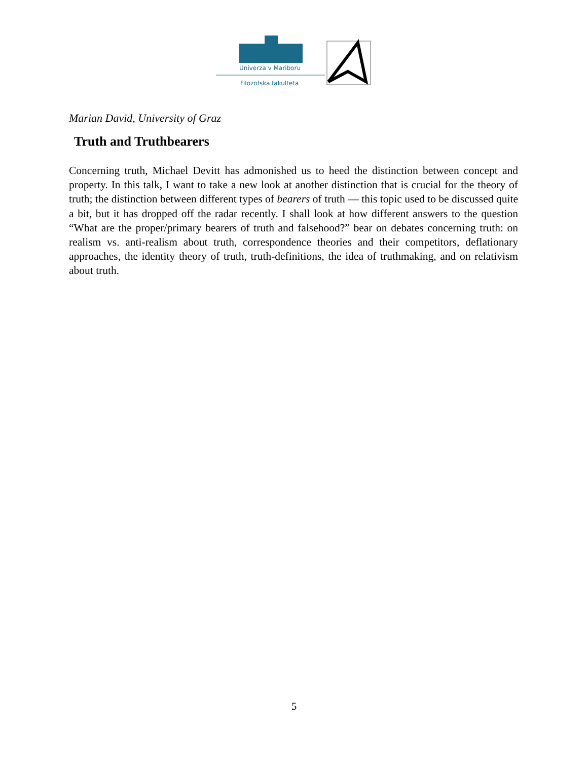Univerza v Mariboru
Filozofska fakulteta
Marian David, University of Graz
Truth and Truthbearers
Concerning truth, Michael Devitt has admonished us to heed the distinction between concept and property. In this talk, I want to take a new look at another distinction that is crucial for the theory of truth; the distinction between different types of bearers of truth — this topic used to be discussed quite a bit, but it has dropped off the radar recently. I shall look at how different answers to the question “What are the proper/primary bearers of truth and falsehood?” bear on debates concerning truth: on realism vs. anti-realism about truth, correspondence theories and their competitors, deflationary approaches, the identity theory of truth, truth-definitions, the idea of truthmaking, and on relativism about truth.
5